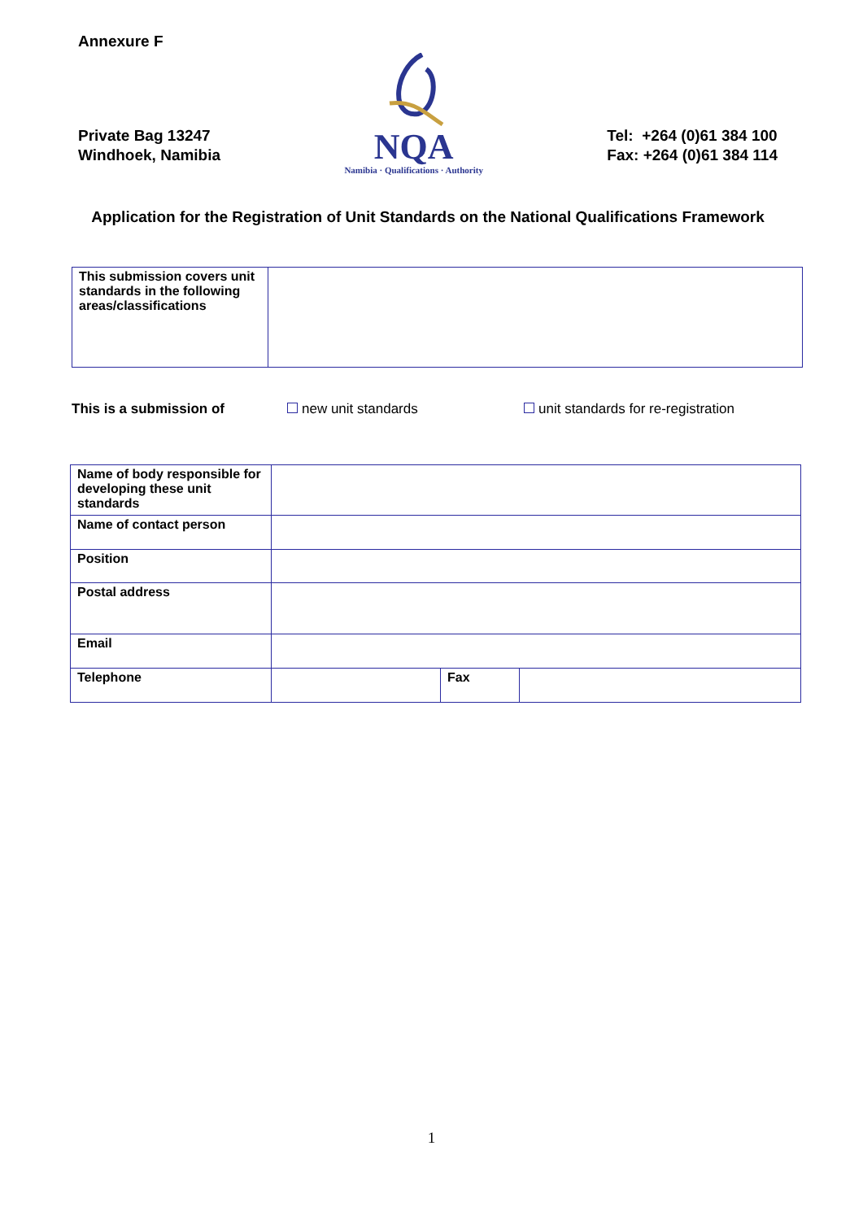Annexure F
Private Bag 13247
Windhoek, Namibia
NQA
Namibia · Qualifications · Authority
Tel: +264 (0)61 384 100
Fax: +264 (0)61 384 114
Application for the Registration of Unit Standards on the National Qualifications Framework
| This submission covers unit standards in the following areas/classifications | |
This is a submission of new unit standards unit standards for re-registration
| Name of body responsible for developing these unit standards | | | |
| Name of contact person | | | |
| Position | | | |
| Postal address | | | |
| Email | | | |
| Telephone | | Fax | |
1